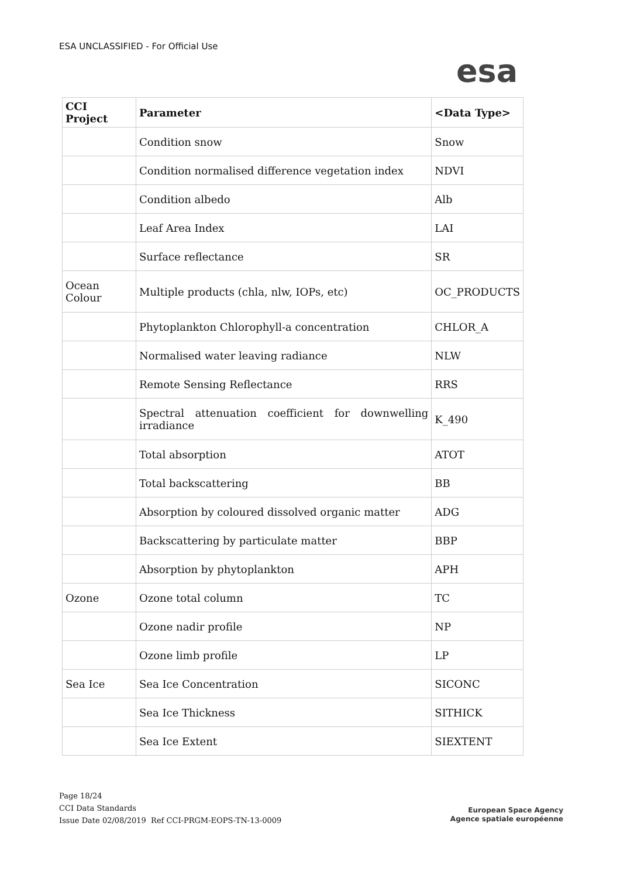ESA UNCLASSIFIED - For Official Use
esa
| CCI Project | Parameter | <Data Type> |
| --- | --- | --- |
| | Condition snow | Snow |
| | Condition normalised difference vegetation index | NDVI |
| | Condition albedo | Alb |
| | Leaf Area Index | LAI |
| | Surface reflectance | SR |
| Ocean Colour | Multiple products (chla, nlw, IOPs, etc) | OC_PRODUCTS |
| | Phytoplankton Chlorophyll-a concentration | CHLOR_A |
| | Normalised water leaving radiance | NLW |
| | Remote Sensing Reflectance | RRS |
| | Spectral attenuation coefficient for downwelling irradiance | K_490 |
| | Total absorption | ATOT |
| | Total backscattering | BB |
| | Absorption by coloured dissolved organic matter | ADG |
| | Backscattering by particulate matter | BBP |
| | Absorption by phytoplankton | APH |
| Ozone | Ozone total column | TC |
| | Ozone nadir profile | NP |
| | Ozone limb profile | LP |
| Sea Ice | Sea Ice Concentration | SICONC |
| | Sea Ice Thickness | SITHICK |
| | Sea Ice Extent | SIEXTENT |
Page 18/24
CCI Data Standards
Issue Date 02/08/2019 Ref CCI-PRGM-EOPS-TN-13-0009
European Space Agency
Agence spatiale européenne